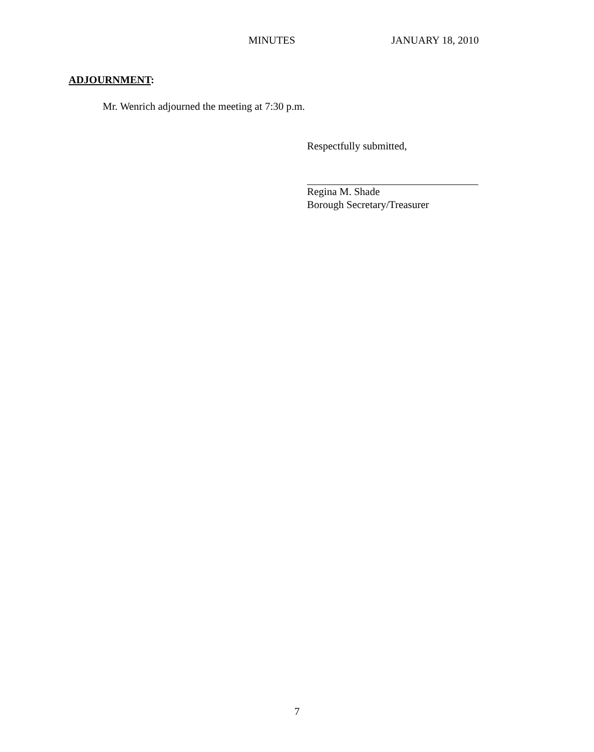MINUTES JANUARY 18, 2010
ADJOURNMENT:
Mr. Wenrich adjourned the meeting at 7:30 p.m.
Respectfully submitted,
Regina M. Shade
Borough Secretary/Treasurer
7